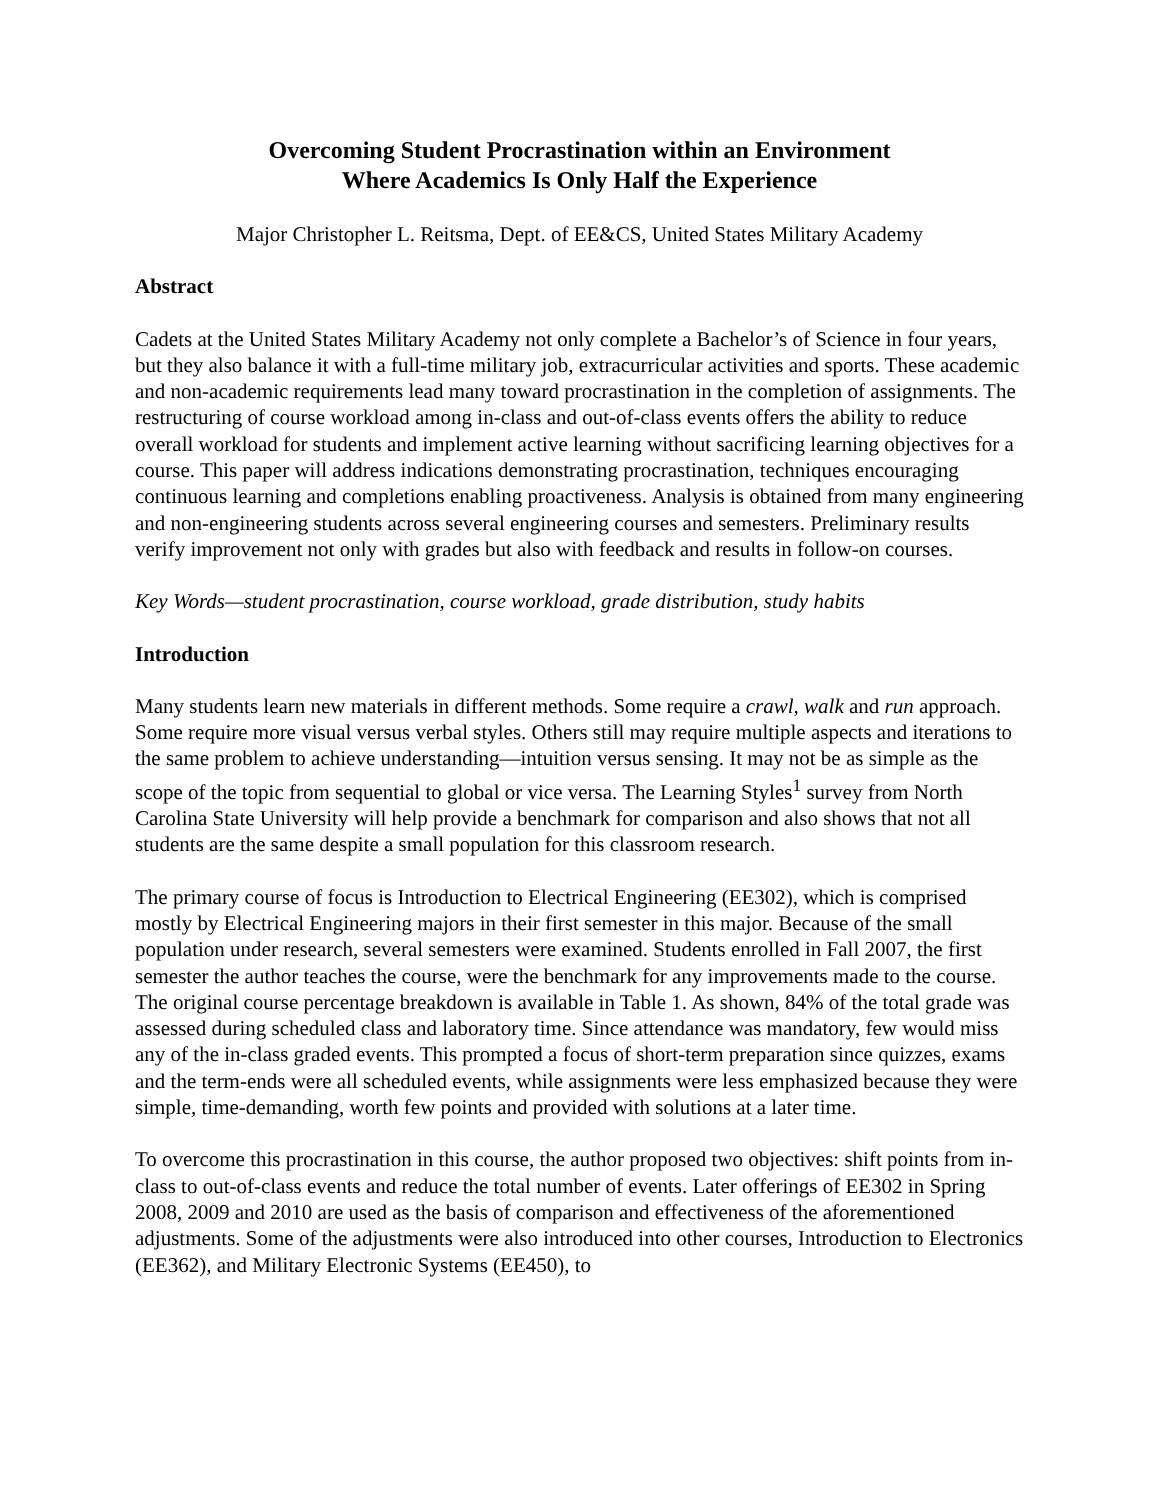Overcoming Student Procrastination within an Environment
Where Academics Is Only Half the Experience
Major Christopher L. Reitsma, Dept. of EE&CS, United States Military Academy
Abstract
Cadets at the United States Military Academy not only complete a Bachelor’s of Science in four years, but they also balance it with a full-time military job, extracurricular activities and sports. These academic and non-academic requirements lead many toward procrastination in the completion of assignments. The restructuring of course workload among in-class and out-of-class events offers the ability to reduce overall workload for students and implement active learning without sacrificing learning objectives for a course. This paper will address indications demonstrating procrastination, techniques encouraging continuous learning and completions enabling proactiveness. Analysis is obtained from many engineering and non-engineering students across several engineering courses and semesters. Preliminary results verify improvement not only with grades but also with feedback and results in follow-on courses.
Key Words—student procrastination, course workload, grade distribution, study habits
Introduction
Many students learn new materials in different methods. Some require a crawl, walk and run approach. Some require more visual versus verbal styles. Others still may require multiple aspects and iterations to the same problem to achieve understanding—intuition versus sensing. It may not be as simple as the scope of the topic from sequential to global or vice versa. The Learning Styles<sup>1</sup> survey from North Carolina State University will help provide a benchmark for comparison and also shows that not all students are the same despite a small population for this classroom research.
The primary course of focus is Introduction to Electrical Engineering (EE302), which is comprised mostly by Electrical Engineering majors in their first semester in this major. Because of the small population under research, several semesters were examined. Students enrolled in Fall 2007, the first semester the author teaches the course, were the benchmark for any improvements made to the course. The original course percentage breakdown is available in Table 1. As shown, 84% of the total grade was assessed during scheduled class and laboratory time. Since attendance was mandatory, few would miss any of the in-class graded events. This prompted a focus of short-term preparation since quizzes, exams and the term-ends were all scheduled events, while assignments were less emphasized because they were simple, time-demanding, worth few points and provided with solutions at a later time.
To overcome this procrastination in this course, the author proposed two objectives: shift points from in-class to out-of-class events and reduce the total number of events. Later offerings of EE302 in Spring 2008, 2009 and 2010 are used as the basis of comparison and effectiveness of the aforementioned adjustments. Some of the adjustments were also introduced into other courses, Introduction to Electronics (EE362), and Military Electronic Systems (EE450), to